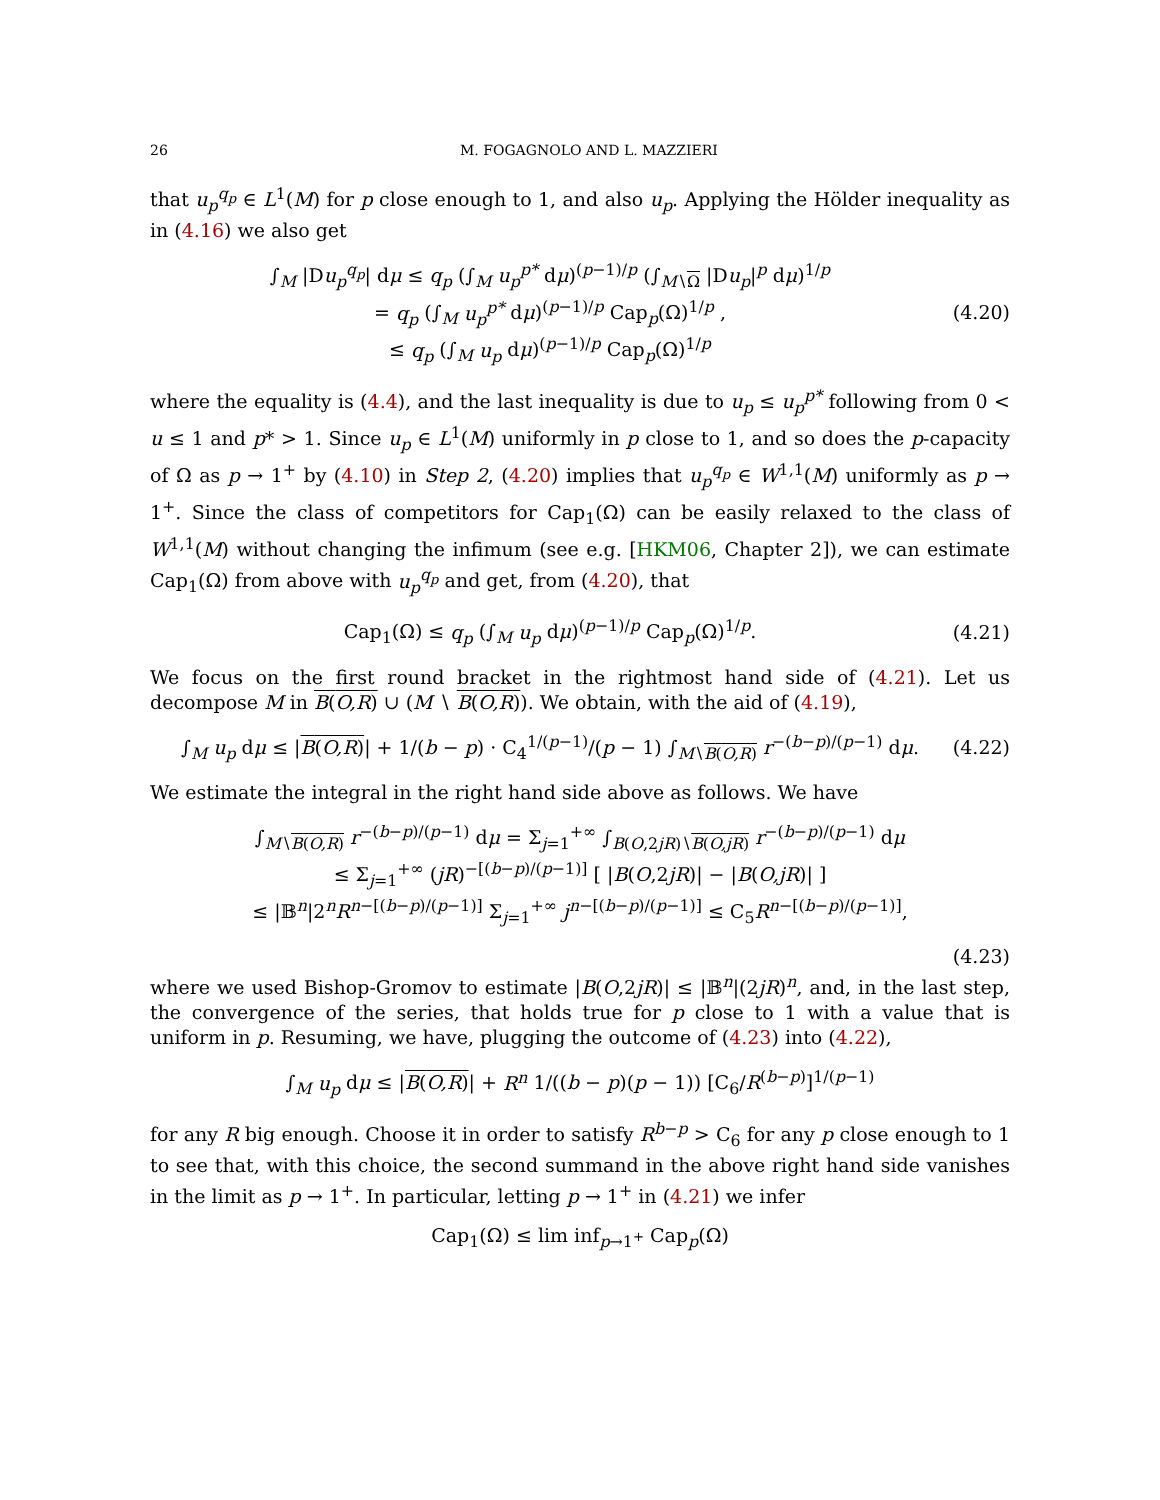26 M. FOGAGNOLO AND L. MAZZIERI
that u<sub>p</sub><sup>q<sub>p</sub></sup> ∈ L<sup>1</sup>(M) for p close enough to 1, and also u<sub>p</sub>. Applying the Hölder inequality as in (4.16) we also get
∫<sub>M</sub> |Du<sub>p</sub><sup>q<sub>p</sub></sup>| dμ ≤ q<sub>p</sub> (∫<sub>M</sub> u<sub>p</sub><sup>p*</sup> dμ)<sup>(p−1)/p</sup> (∫<sub>M∖Ω</sub> |Du<sub>p</sub>|<sup>p</sup> dμ)<sup>1/p</sup>
= q<sub>p</sub> (∫<sub>M</sub> u<sub>p</sub><sup>p*</sup> dμ)<sup>(p−1)/p</sup> Cap<sub>p</sub>(Ω)<sup>1/p</sup> ,
≤ q<sub>p</sub> (∫<sub>M</sub> u<sub>p</sub> dμ)<sup>(p−1)/p</sup> Cap<sub>p</sub>(Ω)<sup>1/p</sup>
(4.20)
where the equality is (4.4), and the last inequality is due to u<sub>p</sub> ≤ u<sub>p</sub><sup>p*</sup> following from 0 < u ≤ 1 and p* > 1. Since u<sub>p</sub> ∈ L<sup>1</sup>(M) uniformly in p close to 1, and so does the p-capacity of Ω as p → 1<sup>+</sup> by (4.10) in Step 2, (4.20) implies that u<sub>p</sub><sup>q<sub>p</sub></sup> ∈ W<sup>1,1</sup>(M) uniformly as p → 1<sup>+</sup>. Since the class of competitors for Cap<sub>1</sub>(Ω) can be easily relaxed to the class of W<sup>1,1</sup>(M) without changing the infimum (see e.g. [HKM06, Chapter 2]), we can estimate Cap<sub>1</sub>(Ω) from above with u<sub>p</sub><sup>q<sub>p</sub></sup> and get, from (4.20), that
Cap<sub>1</sub>(Ω) ≤ q<sub>p</sub> (∫<sub>M</sub> u<sub>p</sub> dμ)<sup>(p−1)/p</sup> Cap<sub>p</sub>(Ω)<sup>1/p</sup>.
(4.21)
We focus on the first round bracket in the rightmost hand side of (4.21). Let us decompose M in B(O,R) ∪ (M ∖ B(O,R)). We obtain, with the aid of (4.19),
∫<sub>M</sub> u<sub>p</sub> dμ ≤ |B(O,R)| + 1/(b − p) · C<sub>4</sub><sup>1/(p−1)</sup>/(p − 1) ∫<sub>M∖B(O,R)</sub> r<sup>−(b−p)/(p−1)</sup> dμ.
(4.22)
We estimate the integral in the right hand side above as follows. We have
∫<sub>M∖B(O,R)</sub> r<sup>−(b−p)/(p−1)</sup> dμ = Σ<sub>j=1</sub><sup>+∞</sup> ∫<sub>B(O,2jR)∖B(O,jR)</sub> r<sup>−(b−p)/(p−1)</sup> dμ
≤ Σ<sub>j=1</sub><sup>+∞</sup> (jR)<sup>−[(b−p)/(p−1)]</sup> [ |B(O,2jR)| − |B(O,jR)| ]
≤ |𝔹<sup>n</sup>|2<sup>n</sup>R<sup>n−[(b−p)/(p−1)]</sup> Σ<sub>j=1</sub><sup>+∞</sup> j<sup>n−[(b−p)/(p−1)]</sup> ≤ C<sub>5</sub>R<sup>n−[(b−p)/(p−1)]</sup>,
(4.23)
where we used Bishop-Gromov to estimate |B(O,2jR)| ≤ |𝔹<sup>n</sup>|(2jR)<sup>n</sup>, and, in the last step, the convergence of the series, that holds true for p close to 1 with a value that is uniform in p. Resuming, we have, plugging the outcome of (4.23) into (4.22),
∫<sub>M</sub> u<sub>p</sub> dμ ≤ |B(O,R)| + R<sup>n</sup> 1/((b − p)(p − 1)) [C<sub>6</sub>/R<sup>(b−p)</sup>]<sup>1/(p−1)</sup>
for any R big enough. Choose it in order to satisfy R<sup>b−p</sup> > C<sub>6</sub> for any p close enough to 1 to see that, with this choice, the second summand in the above right hand side vanishes in the limit as p → 1<sup>+</sup>. In particular, letting p → 1<sup>+</sup> in (4.21) we infer
Cap<sub>1</sub>(Ω) ≤ lim inf<sub>p→1<sup>+</sup></sub> Cap<sub>p</sub>(Ω)